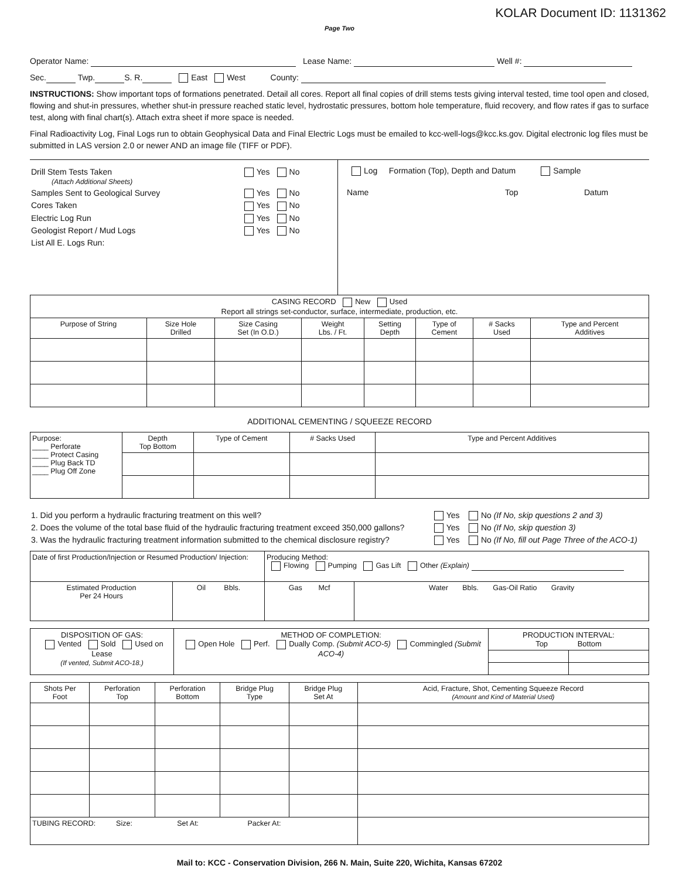KOLAR Document ID: 1131362
Page Two
Operator Name: Lease Name: Well #:
Sec. Twp. S. R. East West County:
INSTRUCTIONS: Show important tops of formations penetrated. Detail all cores. Report all final copies of drill stems tests giving interval tested, time tool open and closed, flowing and shut-in pressures, whether shut-in pressure reached static level, hydrostatic pressures, bottom hole temperature, fluid recovery, and flow rates if gas to surface test, along with final chart(s). Attach extra sheet if more space is needed.
Final Radioactivity Log, Final Logs run to obtain Geophysical Data and Final Electric Logs must be emailed to kcc-well-logs@kcc.ks.gov. Digital electronic log files must be submitted in LAS version 2.0 or newer AND an image file (TIFF or PDF).
| Drill Stem Tests Taken (Attach Additional Sheets) | Yes No |
| Samples Sent to Geological Survey | Yes No |
| Cores Taken | Yes No |
| Electric Log Run | Yes No |
| Geologist Report / Mud Logs | Yes No |
| List All E. Logs Run: | |
Log Formation (Top), Depth and Datum Sample
Name Top Datum
| CASING RECORD New Used Report all strings set-conductor, surface, intermediate, production, etc. | | | | | | | |
| Purpose of String | Size Hole Drilled | Size Casing Set (In O.D.) | Weight Lbs. / Ft. | Setting Depth | Type of Cement | # Sacks Used | Type and Percent Additives |
ADDITIONAL CEMENTING / SQUEEZE RECORD
| Purpose: ____ Perforate ____ Protect Casing ____ Plug Back TD ____ Plug Off Zone | Depth Top Bottom | Type of Cement | # Sacks Used | Type and Percent Additives |
| 1. Did you perform a hydraulic fracturing treatment on this well? | Yes | No (If No, skip questions 2 and 3) |
| 2. Does the volume of the total base fluid of the hydraulic fracturing treatment exceed 350,000 gallons? | Yes | No (If No, skip question 3) |
| 3. Was the hydraulic fracturing treatment information submitted to the chemical disclosure registry? | Yes | No (If No, fill out Page Three of the ACO-1) |
| Date of first Production/Injection or Resumed Production/ Injection: | | Producing Method: Flowing Pumping Gas Lift Other (Explain) | |
| Estimated Production Per 24 Hours | Oil Bbls. | Gas Mcf | Water Bbls. Gas-Oil Ratio Gravity |
| DISPOSITION OF GAS: Vented Sold Used on Lease (If vented, Submit ACO-18.) | METHOD OF COMPLETION: Open Hole Perf. Dually Comp. (Submit ACO-5) Commingled (Submit ACO-4) | PRODUCTION INTERVAL: Top Bottom | |
| Shots Per Foot | Perforation Top | Perforation Bottom | Bridge Plug Type | Bridge Plug Set At | Acid, Fracture, Shot, Cementing Squeeze Record (Amount and Kind of Material Used) |
| --- | --- | --- | --- | --- | --- |
| TUBING RECORD: Size: Set At: Packer At: | | | | | |
Mail to: KCC - Conservation Division, 266 N. Main, Suite 220, Wichita, Kansas 67202